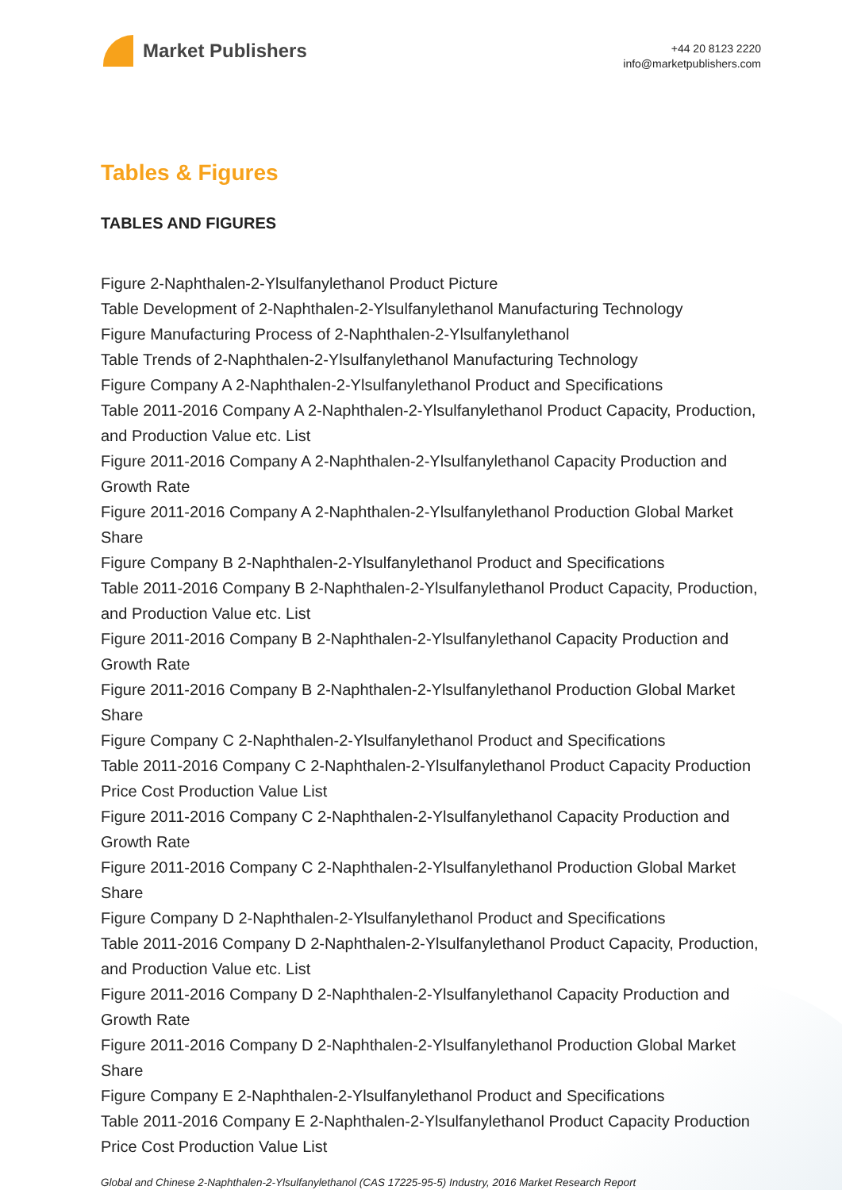Market Publishers
+44 20 8123 2220
info@marketpublishers.com
Tables & Figures
TABLES AND FIGURES
Figure 2-Naphthalen-2-Ylsulfanylethanol Product Picture
Table Development of 2-Naphthalen-2-Ylsulfanylethanol Manufacturing Technology
Figure Manufacturing Process of 2-Naphthalen-2-Ylsulfanylethanol
Table Trends of 2-Naphthalen-2-Ylsulfanylethanol Manufacturing Technology
Figure Company A 2-Naphthalen-2-Ylsulfanylethanol Product and Specifications
Table 2011-2016 Company A 2-Naphthalen-2-Ylsulfanylethanol Product Capacity, Production, and Production Value etc. List
Figure 2011-2016 Company A 2-Naphthalen-2-Ylsulfanylethanol Capacity Production and Growth Rate
Figure 2011-2016 Company A 2-Naphthalen-2-Ylsulfanylethanol Production Global Market Share
Figure Company B 2-Naphthalen-2-Ylsulfanylethanol Product and Specifications
Table 2011-2016 Company B 2-Naphthalen-2-Ylsulfanylethanol Product Capacity, Production, and Production Value etc. List
Figure 2011-2016 Company B 2-Naphthalen-2-Ylsulfanylethanol Capacity Production and Growth Rate
Figure 2011-2016 Company B 2-Naphthalen-2-Ylsulfanylethanol Production Global Market Share
Figure Company C 2-Naphthalen-2-Ylsulfanylethanol Product and Specifications
Table 2011-2016 Company C 2-Naphthalen-2-Ylsulfanylethanol Product Capacity Production Price Cost Production Value List
Figure 2011-2016 Company C 2-Naphthalen-2-Ylsulfanylethanol Capacity Production and Growth Rate
Figure 2011-2016 Company C 2-Naphthalen-2-Ylsulfanylethanol Production Global Market Share
Figure Company D 2-Naphthalen-2-Ylsulfanylethanol Product and Specifications
Table 2011-2016 Company D 2-Naphthalen-2-Ylsulfanylethanol Product Capacity, Production, and Production Value etc. List
Figure 2011-2016 Company D 2-Naphthalen-2-Ylsulfanylethanol Capacity Production and Growth Rate
Figure 2011-2016 Company D 2-Naphthalen-2-Ylsulfanylethanol Production Global Market Share
Figure Company E 2-Naphthalen-2-Ylsulfanylethanol Product and Specifications
Table 2011-2016 Company E 2-Naphthalen-2-Ylsulfanylethanol Product Capacity Production Price Cost Production Value List
Global and Chinese 2-Naphthalen-2-Ylsulfanylethanol (CAS 17225-95-5) Industry, 2016 Market Research Report